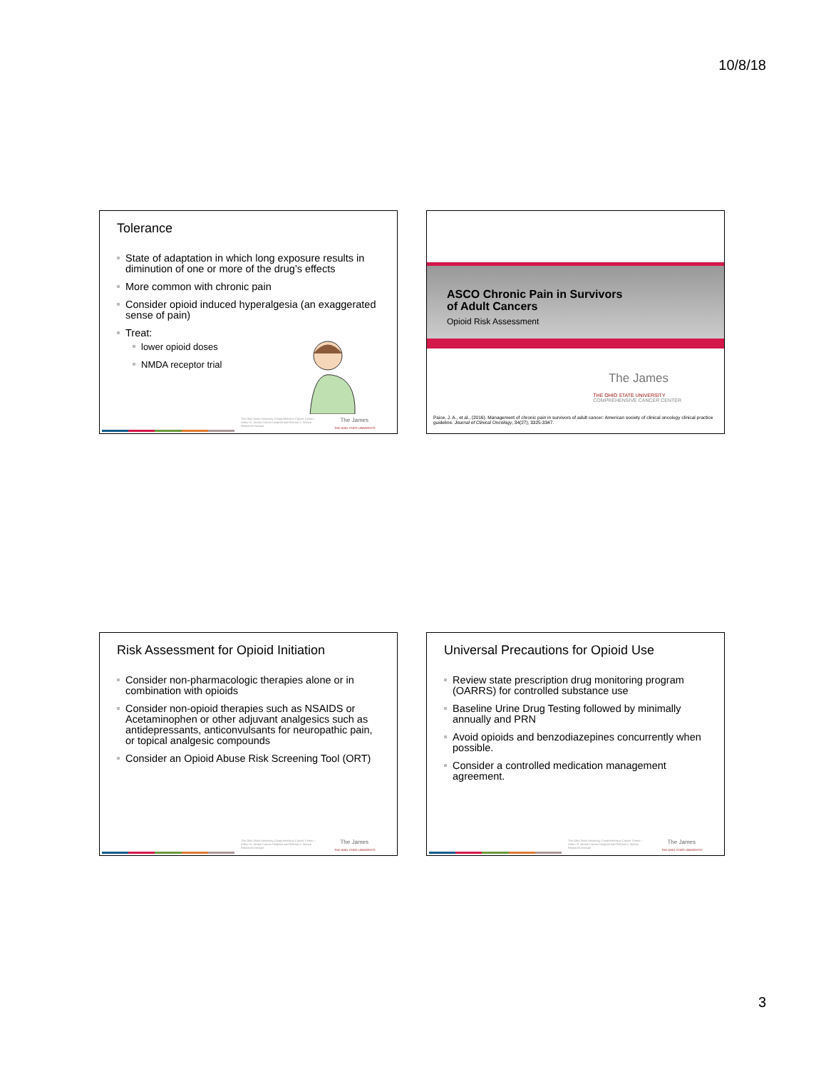10/8/18
Tolerance
State of adaptation in which long exposure results in diminution of one or more of the drug’s effects
More common with chronic pain
Consider opioid induced hyperalgesia (an exaggerated sense of pain)
Treat:
lower opioid doses
NMDA receptor trial
The Ohio State University Comprehensive Cancer Center – Arthur G. James Cancer Hospital and Richard J. Solove Research Institute
The James
THE OHIO STATE UNIVERSITY
ASCO Chronic Pain in Survivors
of Adult Cancers
Opioid Risk Assessment
The James
THE OHIO STATE UNIVERSITY
COMPREHENSIVE CANCER CENTER
Paice, J. A., et al., (2016). Management of chronic pain in survivors of adult cancer: American society of clinical oncology clinical practice guideline. Journal of Clinical Oncology, 34(27), 3325-3347.
Risk Assessment for Opioid Initiation
Consider non-pharmacologic therapies alone or in combination with opioids
Consider non-opioid therapies such as NSAIDS or Acetaminophen or other adjuvant analgesics such as antidepressants, anticonvulsants for neuropathic pain, or topical analgesic compounds
Consider an Opioid Abuse Risk Screening Tool (ORT)
The Ohio State University Comprehensive Cancer Center – Arthur G. James Cancer Hospital and Richard J. Solove Research Institute
The James
THE OHIO STATE UNIVERSITY
Universal Precautions for Opioid Use
Review state prescription drug monitoring program (OARRS) for controlled substance use
Baseline Urine Drug Testing followed by minimally annually and PRN
Avoid opioids and benzodiazepines concurrently when possible.
Consider a controlled medication management agreement.
The Ohio State University Comprehensive Cancer Center – Arthur G. James Cancer Hospital and Richard J. Solove Research Institute
The James
THE OHIO STATE UNIVERSITY
3